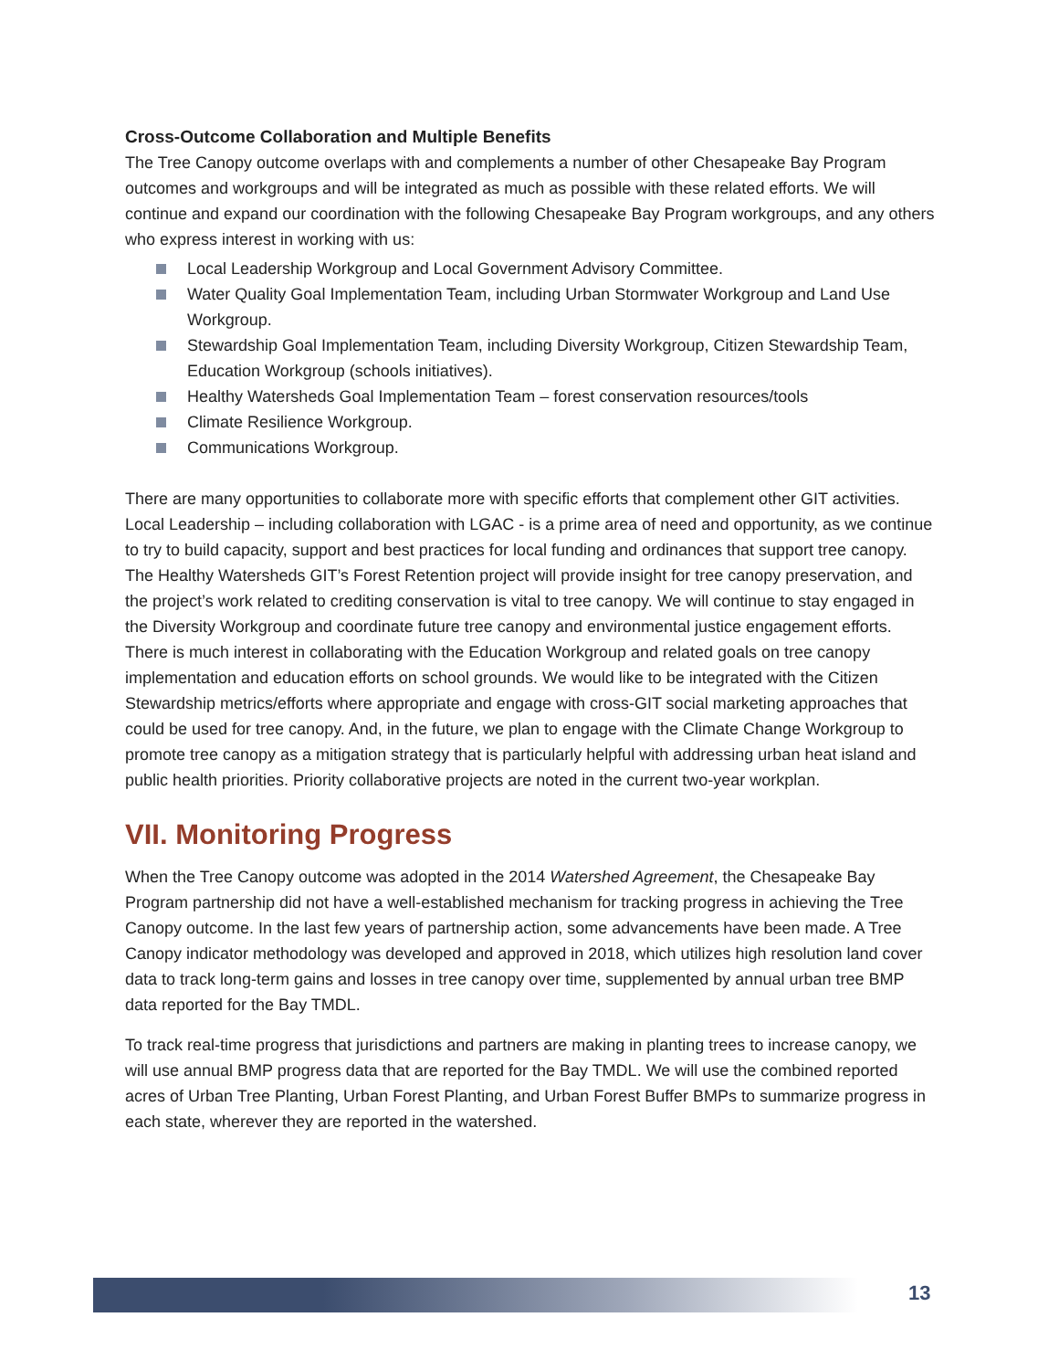Cross-Outcome Collaboration and Multiple Benefits
The Tree Canopy outcome overlaps with and complements a number of other Chesapeake Bay Program outcomes and workgroups and will be integrated as much as possible with these related efforts. We will continue and expand our coordination with the following Chesapeake Bay Program workgroups, and any others who express interest in working with us:
Local Leadership Workgroup and Local Government Advisory Committee.
Water Quality Goal Implementation Team, including Urban Stormwater Workgroup and Land Use Workgroup.
Stewardship Goal Implementation Team, including Diversity Workgroup, Citizen Stewardship Team, Education Workgroup (schools initiatives).
Healthy Watersheds Goal Implementation Team – forest conservation resources/tools
Climate Resilience Workgroup.
Communications Workgroup.
There are many opportunities to collaborate more with specific efforts that complement other GIT activities. Local Leadership – including collaboration with LGAC - is a prime area of need and opportunity, as we continue to try to build capacity, support and best practices for local funding and ordinances that support tree canopy. The Healthy Watersheds GIT’s Forest Retention project will provide insight for tree canopy preservation, and the project’s work related to crediting conservation is vital to tree canopy. We will continue to stay engaged in the Diversity Workgroup and coordinate future tree canopy and environmental justice engagement efforts. There is much interest in collaborating with the Education Workgroup and related goals on tree canopy implementation and education efforts on school grounds. We would like to be integrated with the Citizen Stewardship metrics/efforts where appropriate and engage with cross-GIT social marketing approaches that could be used for tree canopy. And, in the future, we plan to engage with the Climate Change Workgroup to promote tree canopy as a mitigation strategy that is particularly helpful with addressing urban heat island and public health priorities. Priority collaborative projects are noted in the current two-year workplan.
VII. Monitoring Progress
When the Tree Canopy outcome was adopted in the 2014 Watershed Agreement, the Chesapeake Bay Program partnership did not have a well-established mechanism for tracking progress in achieving the Tree Canopy outcome. In the last few years of partnership action, some advancements have been made. A Tree Canopy indicator methodology was developed and approved in 2018, which utilizes high resolution land cover data to track long-term gains and losses in tree canopy over time, supplemented by annual urban tree BMP data reported for the Bay TMDL.
To track real-time progress that jurisdictions and partners are making in planting trees to increase canopy, we will use annual BMP progress data that are reported for the Bay TMDL. We will use the combined reported acres of Urban Tree Planting, Urban Forest Planting, and Urban Forest Buffer BMPs to summarize progress in each state, wherever they are reported in the watershed.
13